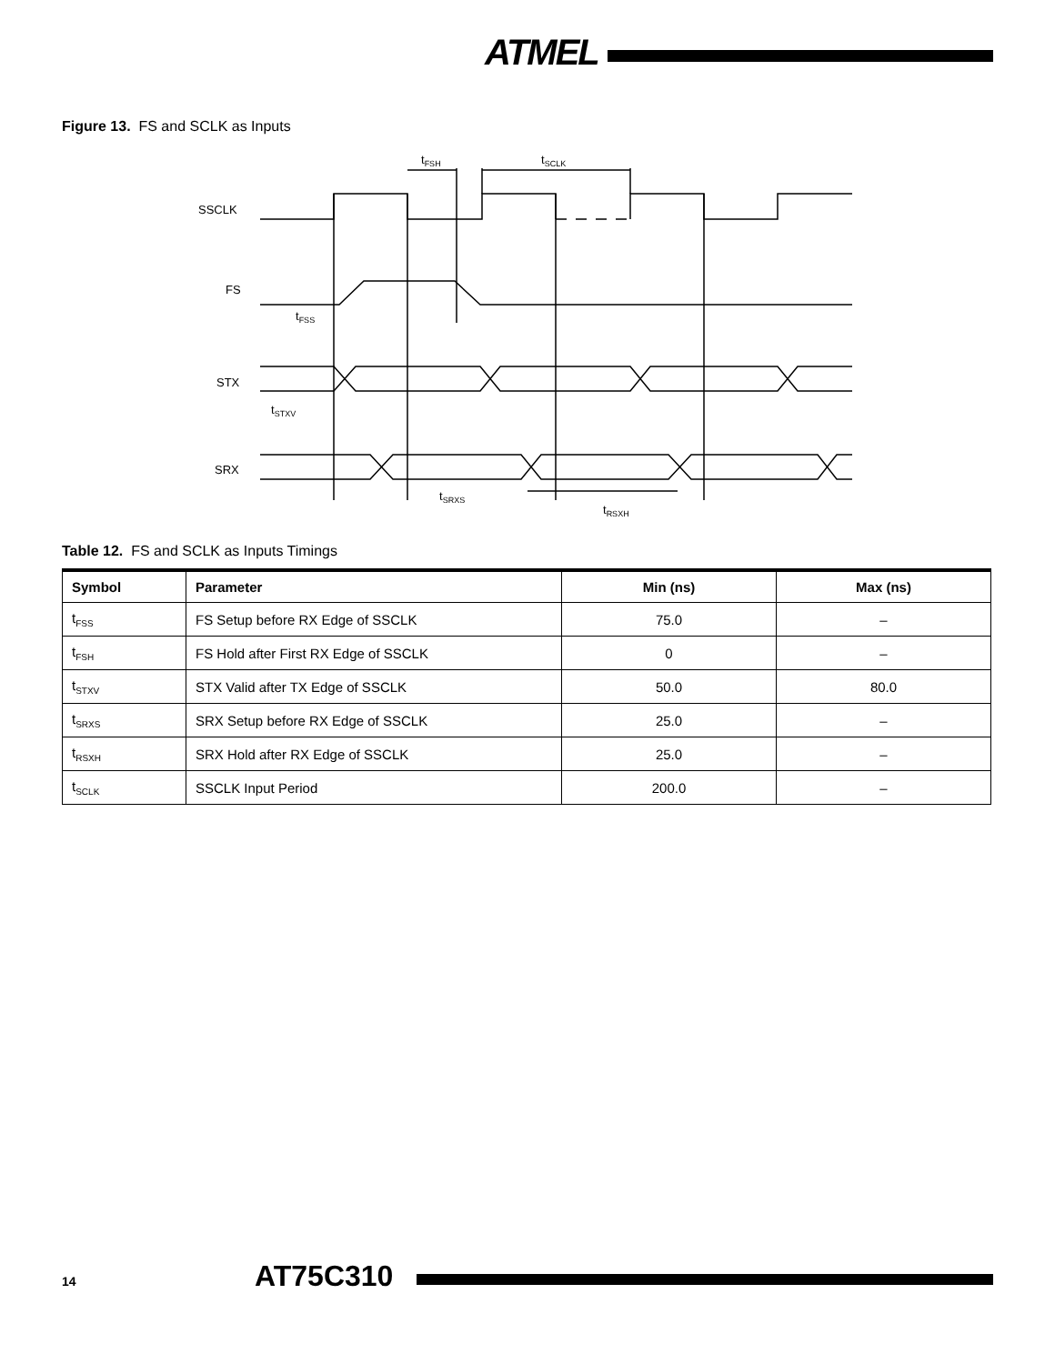ATMEL
Figure 13. FS and SCLK as Inputs
SSCLK
FS
STX
SRX
tFSH
tSCLK
tFSS
tSTXV
tSRXS
tRSXH
Table 12. FS and SCLK as Inputs Timings
| Symbol | Parameter | Min (ns) | Max (ns) |
| --- | --- | --- | --- |
| t<sub>FSS</sub> | FS Setup before RX Edge of SSCLK | 75.0 | – |
| t<sub>FSH</sub> | FS Hold after First RX Edge of SSCLK | 0 | – |
| t<sub>STXV</sub> | STX Valid after TX Edge of SSCLK | 50.0 | 80.0 |
| t<sub>SRXS</sub> | SRX Setup before RX Edge of SSCLK | 25.0 | – |
| t<sub>RSXH</sub> | SRX Hold after RX Edge of SSCLK | 25.0 | – |
| t<sub>SCLK</sub> | SSCLK Input Period | 200.0 | – |
14 AT75C310